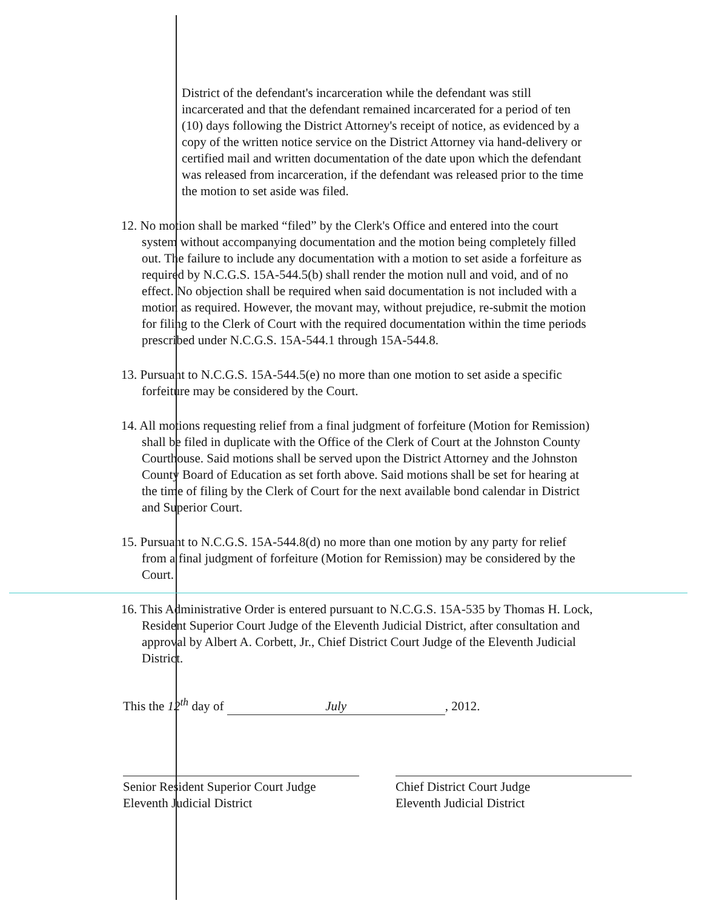District of the defendant's incarceration while the defendant was still incarcerated and that the defendant remained incarcerated for a period of ten (10) days following the District Attorney's receipt of notice, as evidenced by a copy of the written notice service on the District Attorney via hand-delivery or certified mail and written documentation of the date upon which the defendant was released from incarceration, if the defendant was released prior to the time the motion to set aside was filed.
12. No motion shall be marked “filed” by the Clerk's Office and entered into the court system without accompanying documentation and the motion being completely filled out. The failure to include any documentation with a motion to set aside a forfeiture as required by N.C.G.S. 15A-544.5(b) shall render the motion null and void, and of no effect. No objection shall be required when said documentation is not included with a motion as required. However, the movant may, without prejudice, re-submit the motion for filing to the Clerk of Court with the required documentation within the time periods prescribed under N.C.G.S. 15A-544.1 through 15A-544.8.
13. Pursuant to N.C.G.S. 15A-544.5(e) no more than one motion to set aside a specific forfeiture may be considered by the Court.
14. All motions requesting relief from a final judgment of forfeiture (Motion for Remission) shall be filed in duplicate with the Office of the Clerk of Court at the Johnston County Courthouse. Said motions shall be served upon the District Attorney and the Johnston County Board of Education as set forth above. Said motions shall be set for hearing at the time of filing by the Clerk of Court for the next available bond calendar in District and Superior Court.
15. Pursuant to N.C.G.S. 15A-544.8(d) no more than one motion by any party for relief from a final judgment of forfeiture (Motion for Remission) may be considered by the Court.
16. This Administrative Order is entered pursuant to N.C.G.S. 15A-535 by Thomas H. Lock, Resident Superior Court Judge of the Eleventh Judicial District, after consultation and approval by Albert A. Corbett, Jr., Chief District Court Judge of the Eleventh Judicial District.
This the 12<sup>th</sup> day of July, 2012.
Senior Resident Superior Court Judge
Eleventh Judicial District
Chief District Court Judge
Eleventh Judicial District